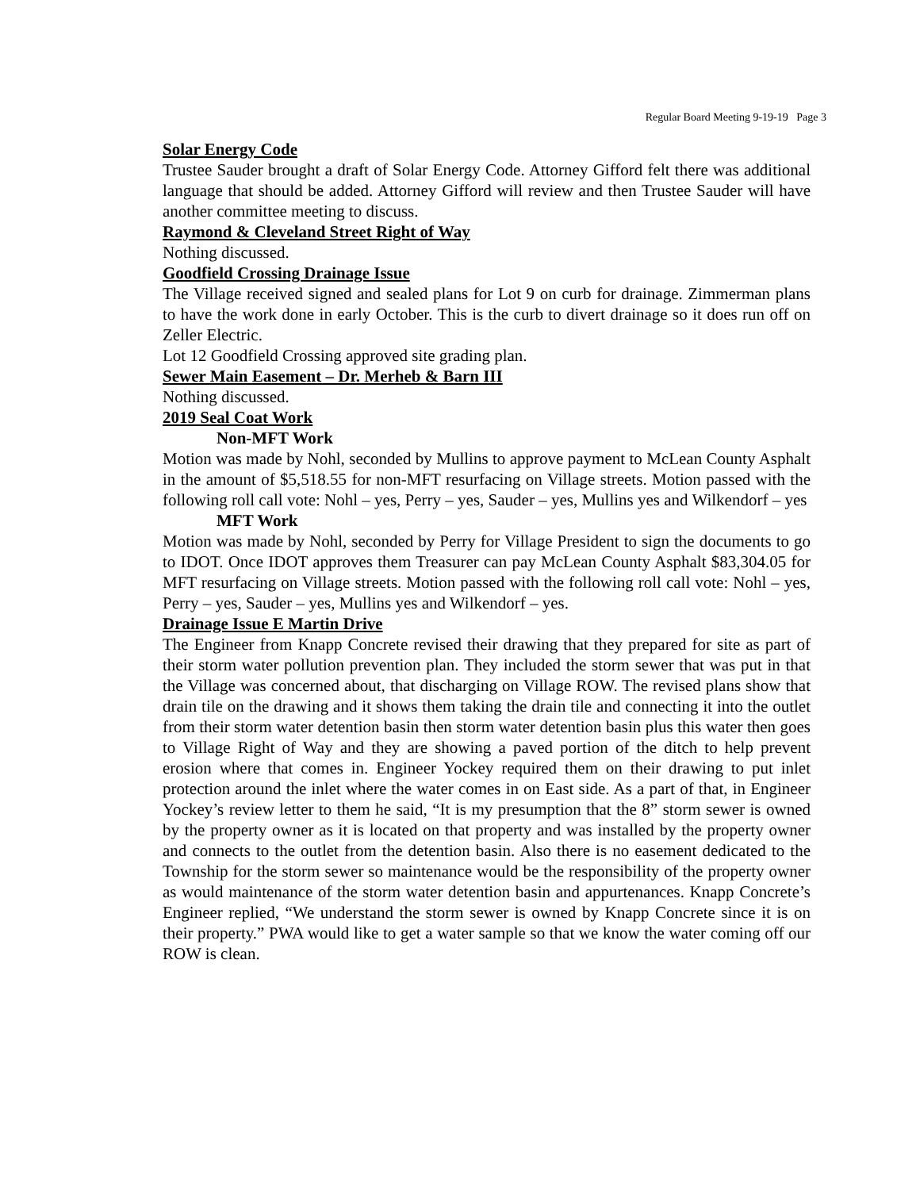Regular Board Meeting 9-19-19 Page 3
Solar Energy Code
Trustee Sauder brought a draft of Solar Energy Code. Attorney Gifford felt there was additional language that should be added. Attorney Gifford will review and then Trustee Sauder will have another committee meeting to discuss.
Raymond & Cleveland Street Right of Way
Nothing discussed.
Goodfield Crossing Drainage Issue
The Village received signed and sealed plans for Lot 9 on curb for drainage. Zimmerman plans to have the work done in early October. This is the curb to divert drainage so it does run off on Zeller Electric.
Lot 12 Goodfield Crossing approved site grading plan.
Sewer Main Easement – Dr. Merheb & Barn III
Nothing discussed.
2019 Seal Coat Work
Non-MFT Work
Motion was made by Nohl, seconded by Mullins to approve payment to McLean County Asphalt in the amount of $5,518.55 for non-MFT resurfacing on Village streets. Motion passed with the following roll call vote: Nohl – yes, Perry – yes, Sauder – yes, Mullins yes and Wilkendorf – yes
MFT Work
Motion was made by Nohl, seconded by Perry for Village President to sign the documents to go to IDOT. Once IDOT approves them Treasurer can pay McLean County Asphalt $83,304.05 for MFT resurfacing on Village streets. Motion passed with the following roll call vote: Nohl – yes, Perry – yes, Sauder – yes, Mullins yes and Wilkendorf – yes.
Drainage Issue E Martin Drive
The Engineer from Knapp Concrete revised their drawing that they prepared for site as part of their storm water pollution prevention plan. They included the storm sewer that was put in that the Village was concerned about, that discharging on Village ROW. The revised plans show that drain tile on the drawing and it shows them taking the drain tile and connecting it into the outlet from their storm water detention basin then storm water detention basin plus this water then goes to Village Right of Way and they are showing a paved portion of the ditch to help prevent erosion where that comes in. Engineer Yockey required them on their drawing to put inlet protection around the inlet where the water comes in on East side. As a part of that, in Engineer Yockey’s review letter to them he said, “It is my presumption that the 8” storm sewer is owned by the property owner as it is located on that property and was installed by the property owner and connects to the outlet from the detention basin. Also there is no easement dedicated to the Township for the storm sewer so maintenance would be the responsibility of the property owner as would maintenance of the storm water detention basin and appurtenances. Knapp Concrete’s Engineer replied, “We understand the storm sewer is owned by Knapp Concrete since it is on their property.” PWA would like to get a water sample so that we know the water coming off our ROW is clean.